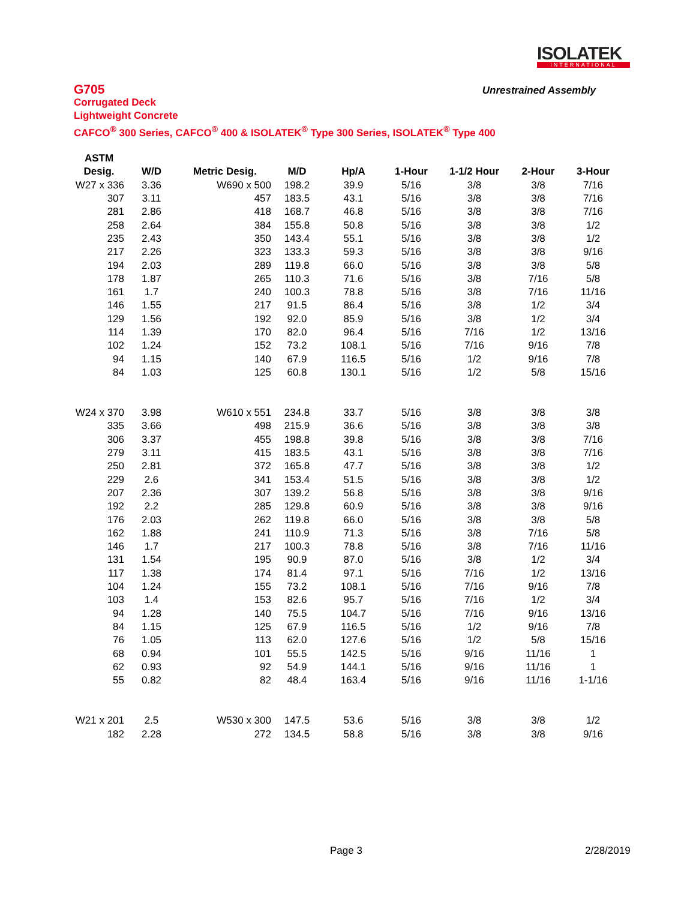ISOLATEK
INTERNATIONAL
Unrestrained Assembly
G705
Corrugated Deck
Lightweight Concrete
CAFCO<sup>®</sup> 300 Series, CAFCO<sup>®</sup> 400 & ISOLATEK<sup>®</sup> Type 300 Series, ISOLATEK<sup>®</sup> Type 400
| ASTM | | | | | | | | |
| --- | --- | --- | --- | --- | --- | --- | --- | --- |
| Desig. | W/D | Metric Desig. | M/D | Hp/A | 1-Hour | 1-1/2 Hour | 2-Hour | 3-Hour |
| W27 x 336 | 3.36 | W690 x 500 | 198.2 | 39.9 | 5/16 | 3/8 | 3/8 | 7/16 |
| 307 | 3.11 | 457 | 183.5 | 43.1 | 5/16 | 3/8 | 3/8 | 7/16 |
| 281 | 2.86 | 418 | 168.7 | 46.8 | 5/16 | 3/8 | 3/8 | 7/16 |
| 258 | 2.64 | 384 | 155.8 | 50.8 | 5/16 | 3/8 | 3/8 | 1/2 |
| 235 | 2.43 | 350 | 143.4 | 55.1 | 5/16 | 3/8 | 3/8 | 1/2 |
| 217 | 2.26 | 323 | 133.3 | 59.3 | 5/16 | 3/8 | 3/8 | 9/16 |
| 194 | 2.03 | 289 | 119.8 | 66.0 | 5/16 | 3/8 | 3/8 | 5/8 |
| 178 | 1.87 | 265 | 110.3 | 71.6 | 5/16 | 3/8 | 7/16 | 5/8 |
| 161 | 1.7 | 240 | 100.3 | 78.8 | 5/16 | 3/8 | 7/16 | 11/16 |
| 146 | 1.55 | 217 | 91.5 | 86.4 | 5/16 | 3/8 | 1/2 | 3/4 |
| 129 | 1.56 | 192 | 92.0 | 85.9 | 5/16 | 3/8 | 1/2 | 3/4 |
| 114 | 1.39 | 170 | 82.0 | 96.4 | 5/16 | 7/16 | 1/2 | 13/16 |
| 102 | 1.24 | 152 | 73.2 | 108.1 | 5/16 | 7/16 | 9/16 | 7/8 |
| 94 | 1.15 | 140 | 67.9 | 116.5 | 5/16 | 1/2 | 9/16 | 7/8 |
| 84 | 1.03 | 125 | 60.8 | 130.1 | 5/16 | 1/2 | 5/8 | 15/16 |
| W24 x 370 | 3.98 | W610 x 551 | 234.8 | 33.7 | 5/16 | 3/8 | 3/8 | 3/8 |
| 335 | 3.66 | 498 | 215.9 | 36.6 | 5/16 | 3/8 | 3/8 | 3/8 |
| 306 | 3.37 | 455 | 198.8 | 39.8 | 5/16 | 3/8 | 3/8 | 7/16 |
| 279 | 3.11 | 415 | 183.5 | 43.1 | 5/16 | 3/8 | 3/8 | 7/16 |
| 250 | 2.81 | 372 | 165.8 | 47.7 | 5/16 | 3/8 | 3/8 | 1/2 |
| 229 | 2.6 | 341 | 153.4 | 51.5 | 5/16 | 3/8 | 3/8 | 1/2 |
| 207 | 2.36 | 307 | 139.2 | 56.8 | 5/16 | 3/8 | 3/8 | 9/16 |
| 192 | 2.2 | 285 | 129.8 | 60.9 | 5/16 | 3/8 | 3/8 | 9/16 |
| 176 | 2.03 | 262 | 119.8 | 66.0 | 5/16 | 3/8 | 3/8 | 5/8 |
| 162 | 1.88 | 241 | 110.9 | 71.3 | 5/16 | 3/8 | 7/16 | 5/8 |
| 146 | 1.7 | 217 | 100.3 | 78.8 | 5/16 | 3/8 | 7/16 | 11/16 |
| 131 | 1.54 | 195 | 90.9 | 87.0 | 5/16 | 3/8 | 1/2 | 3/4 |
| 117 | 1.38 | 174 | 81.4 | 97.1 | 5/16 | 7/16 | 1/2 | 13/16 |
| 104 | 1.24 | 155 | 73.2 | 108.1 | 5/16 | 7/16 | 9/16 | 7/8 |
| 103 | 1.4 | 153 | 82.6 | 95.7 | 5/16 | 7/16 | 1/2 | 3/4 |
| 94 | 1.28 | 140 | 75.5 | 104.7 | 5/16 | 7/16 | 9/16 | 13/16 |
| 84 | 1.15 | 125 | 67.9 | 116.5 | 5/16 | 1/2 | 9/16 | 7/8 |
| 76 | 1.05 | 113 | 62.0 | 127.6 | 5/16 | 1/2 | 5/8 | 15/16 |
| 68 | 0.94 | 101 | 55.5 | 142.5 | 5/16 | 9/16 | 11/16 | 1 |
| 62 | 0.93 | 92 | 54.9 | 144.1 | 5/16 | 9/16 | 11/16 | 1 |
| 55 | 0.82 | 82 | 48.4 | 163.4 | 5/16 | 9/16 | 11/16 | 1-1/16 |
| W21 x 201 | 2.5 | W530 x 300 | 147.5 | 53.6 | 5/16 | 3/8 | 3/8 | 1/2 |
| 182 | 2.28 | 272 | 134.5 | 58.8 | 5/16 | 3/8 | 3/8 | 9/16 |
Page 3 2/28/2019